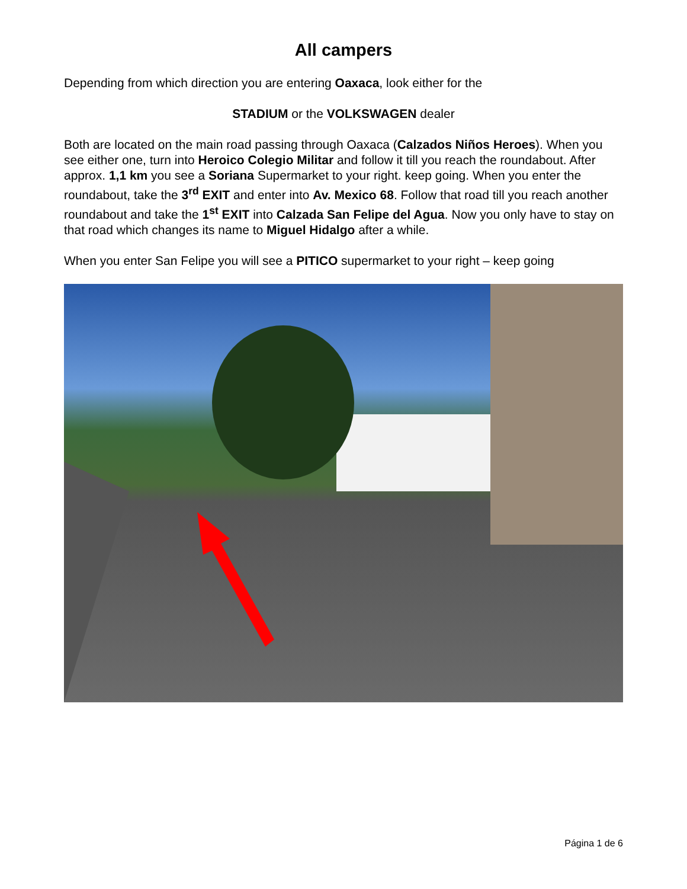All campers
Depending from which direction you are entering Oaxaca, look either for the
STADIUM or the VOLKSWAGEN dealer
Both are located on the main road passing through Oaxaca (Calzados Niños Heroes). When you see either one, turn into Heroico Colegio Militar and follow it till you reach the roundabout. After approx. 1,1 km you see a Soriana Supermarket to your right. keep going. When you enter the roundabout, take the 3<sup>rd</sup> EXIT and enter into Av. Mexico 68. Follow that road till you reach another roundabout and take the 1<sup>st</sup> EXIT into Calzada San Felipe del Agua. Now you only have to stay on that road which changes its name to Miguel Hidalgo after a while.
When you enter San Felipe you will see a PITICO supermarket to your right – keep going
Página 1 de 6